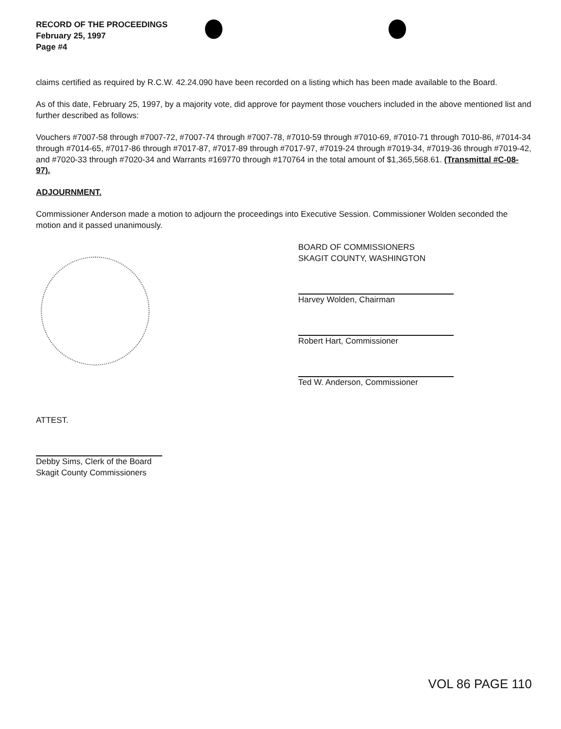RECORD OF THE PROCEEDINGS
February 25, 1997
Page #4
claims certified as required by R.C.W. 42.24.090 have been recorded on a listing which has been made available to the Board.
As of this date, February 25, 1997, by a majority vote, did approve for payment those vouchers included in the above mentioned list and further described as follows:
Vouchers #7007-58 through #7007-72, #7007-74 through #7007-78, #7010-59 through #7010-69, #7010-71 through 7010-86, #7014-34 through #7014-65, #7017-86 through #7017-87, #7017-89 through #7017-97, #7019-24 through #7019-34, #7019-36 through #7019-42, and #7020-33 through #7020-34 and Warrants #169770 through #170764 in the total amount of $1,365,568.61. (Transmittal #C-08-97).
ADJOURNMENT.
Commissioner Anderson made a motion to adjourn the proceedings into Executive Session. Commissioner Wolden seconded the motion and it passed unanimously.
BOARD OF COMMISSIONERS
SKAGIT COUNTY, WASHINGTON
Harvey Wolden, Chairman
Robert Hart, Commissioner
Ted W. Anderson, Commissioner
ATTEST.
Debby Sims, Clerk of the Board
Skagit County Commissioners
VOL 86 PAGE 110